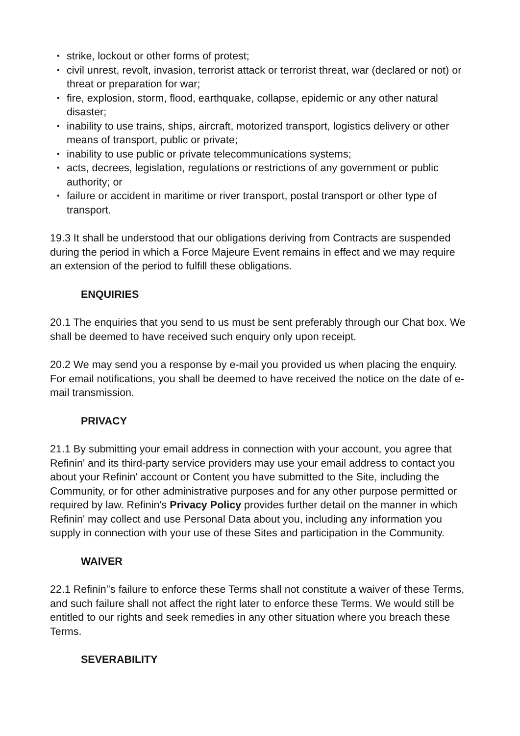• strike, lockout or other forms of protest;
• civil unrest, revolt, invasion, terrorist attack or terrorist threat, war (declared or not) or threat or preparation for war;
• fire, explosion, storm, flood, earthquake, collapse, epidemic or any other natural disaster;
• inability to use trains, ships, aircraft, motorized transport, logistics delivery or other means of transport, public or private;
• inability to use public or private telecommunications systems;
• acts, decrees, legislation, regulations or restrictions of any government or public authority; or
• failure or accident in maritime or river transport, postal transport or other type of transport.
19.3 It shall be understood that our obligations deriving from Contracts are suspended during the period in which a Force Majeure Event remains in effect and we may require an extension of the period to fulfill these obligations.
ENQUIRIES
20.1 The enquiries that you send to us must be sent preferably through our Chat box. We shall be deemed to have received such enquiry only upon receipt.
20.2 We may send you a response by e-mail you provided us when placing the enquiry. For email notifications, you shall be deemed to have received the notice on the date of e-mail transmission.
PRIVACY
21.1 By submitting your email address in connection with your account, you agree that Refinin' and its third-party service providers may use your email address to contact you about your Refinin' account or Content you have submitted to the Site, including the Community, or for other administrative purposes and for any other purpose permitted or required by law. Refinin's Privacy Policy provides further detail on the manner in which Refinin' may collect and use Personal Data about you, including any information you supply in connection with your use of these Sites and participation in the Community.
WAIVER
22.1 Refinin''s failure to enforce these Terms shall not constitute a waiver of these Terms, and such failure shall not affect the right later to enforce these Terms. We would still be entitled to our rights and seek remedies in any other situation where you breach these Terms.
SEVERABILITY